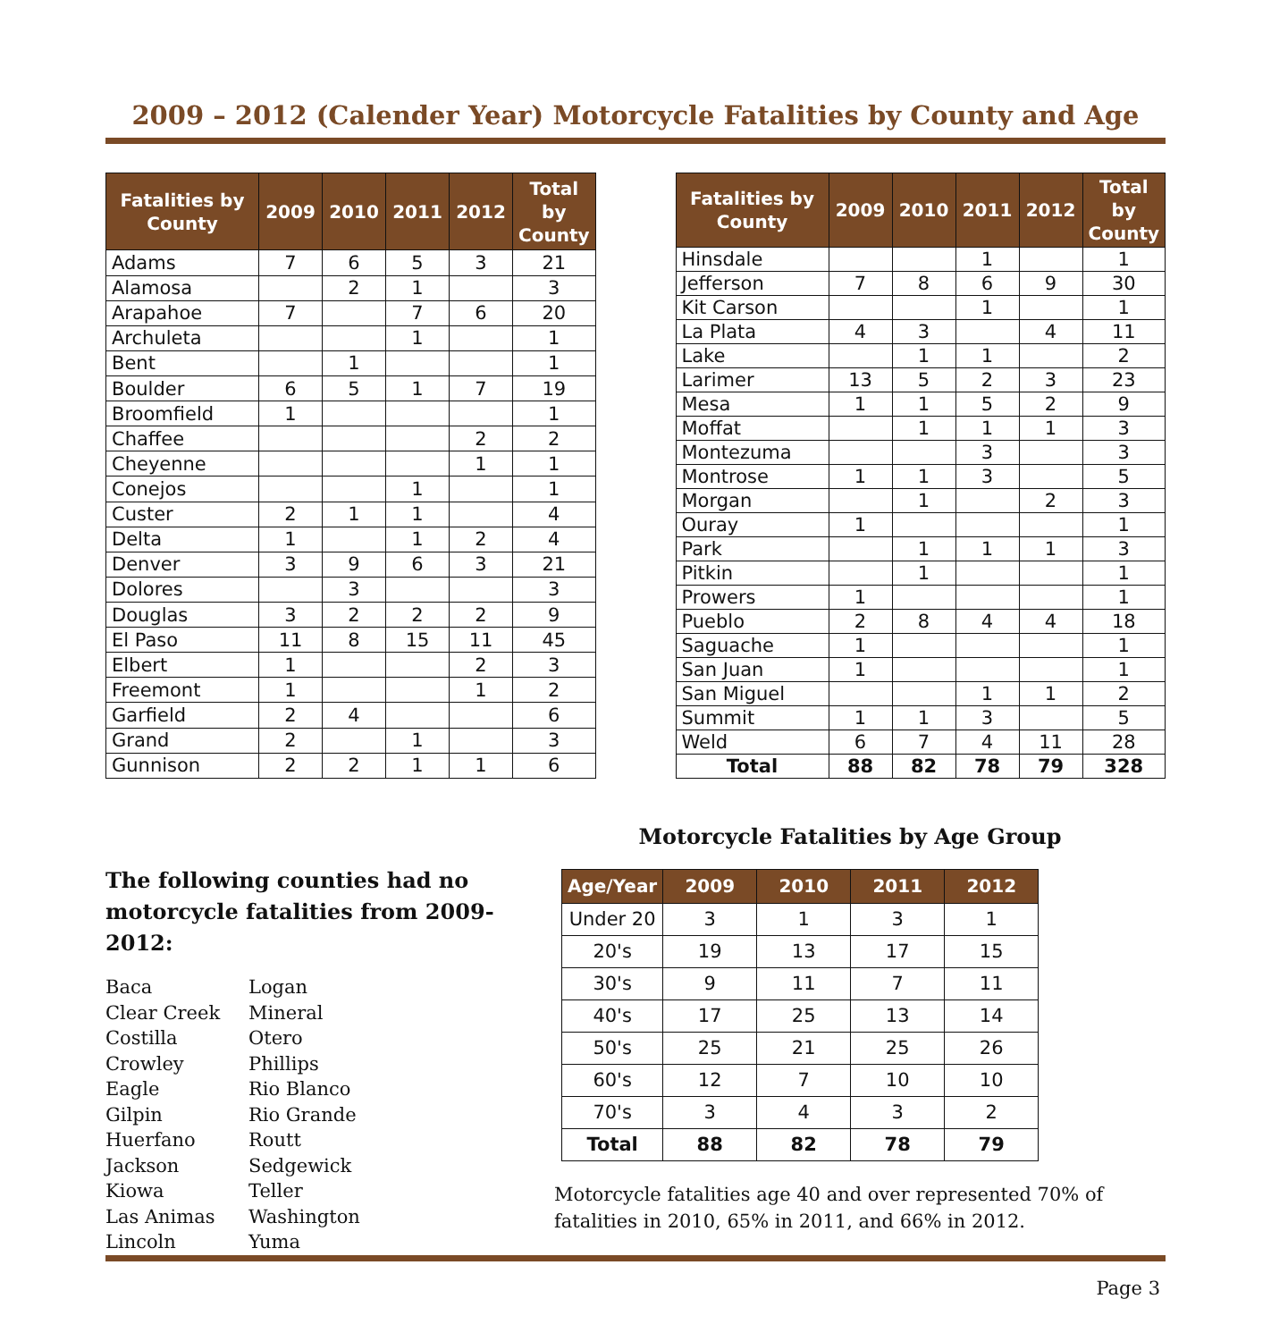2009 – 2012 (Calender Year) Motorcycle Fatalities by County and Age
| Fatalities by County | 2009 | 2010 | 2011 | 2012 | Total by County |
| --- | --- | --- | --- | --- | --- |
| Adams | 7 | 6 | 5 | 3 | 21 |
| Alamosa | | 2 | 1 | | 3 |
| Arapahoe | 7 | | 7 | 6 | 20 |
| Archuleta | | | 1 | | 1 |
| Bent | | 1 | | | 1 |
| Boulder | 6 | 5 | 1 | 7 | 19 |
| Broomfield | 1 | | | | 1 |
| Chaffee | | | | 2 | 2 |
| Cheyenne | | | | 1 | 1 |
| Conejos | | | 1 | | 1 |
| Custer | 2 | 1 | 1 | | 4 |
| Delta | 1 | | 1 | 2 | 4 |
| Denver | 3 | 9 | 6 | 3 | 21 |
| Dolores | | 3 | | | 3 |
| Douglas | 3 | 2 | 2 | 2 | 9 |
| El Paso | 11 | 8 | 15 | 11 | 45 |
| Elbert | 1 | | | 2 | 3 |
| Freemont | 1 | | | 1 | 2 |
| Garfield | 2 | 4 | | | 6 |
| Grand | 2 | | 1 | | 3 |
| Gunnison | 2 | 2 | 1 | 1 | 6 |
| Fatalities by County | 2009 | 2010 | 2011 | 2012 | Total by County |
| --- | --- | --- | --- | --- | --- |
| Hinsdale | | | 1 | | 1 |
| Jefferson | 7 | 8 | 6 | 9 | 30 |
| Kit Carson | | | 1 | | 1 |
| La Plata | 4 | 3 | | 4 | 11 |
| Lake | | 1 | 1 | | 2 |
| Larimer | 13 | 5 | 2 | 3 | 23 |
| Mesa | 1 | 1 | 5 | 2 | 9 |
| Moffat | | 1 | 1 | 1 | 3 |
| Montezuma | | | 3 | | 3 |
| Montrose | 1 | 1 | 3 | | 5 |
| Morgan | | 1 | | 2 | 3 |
| Ouray | 1 | | | | 1 |
| Park | | 1 | 1 | 1 | 3 |
| Pitkin | | 1 | | | 1 |
| Prowers | 1 | | | | 1 |
| Pueblo | 2 | 8 | 4 | 4 | 18 |
| Saguache | 1 | | | | 1 |
| San Juan | 1 | | | | 1 |
| San Miguel | | | 1 | 1 | 2 |
| Summit | 1 | 1 | 3 | | 5 |
| Weld | 6 | 7 | 4 | 11 | 28 |
| Total | 88 | 82 | 78 | 79 | 328 |
The following counties had no motorcycle fatalities from 2009-2012:
Baca Logan Clear Creek Mineral Costilla Otero Crowley Phillips Eagle Rio Blanco Gilpin Rio Grande Huerfano Routt Jackson Sedgewick Kiowa Teller Las Animas Washington Lincoln Yuma
Motorcycle Fatalities by Age Group
| Age/Year | 2009 | 2010 | 2011 | 2012 |
| --- | --- | --- | --- | --- |
| Under 20 | 3 | 1 | 3 | 1 |
| 20's | 19 | 13 | 17 | 15 |
| 30's | 9 | 11 | 7 | 11 |
| 40's | 17 | 25 | 13 | 14 |
| 50's | 25 | 21 | 25 | 26 |
| 60's | 12 | 7 | 10 | 10 |
| 70's | 3 | 4 | 3 | 2 |
| Total | 88 | 82 | 78 | 79 |
Motorcycle fatalities age 40 and over represented 70% of fatalities in 2010, 65% in 2011, and 66% in 2012.
Page 3